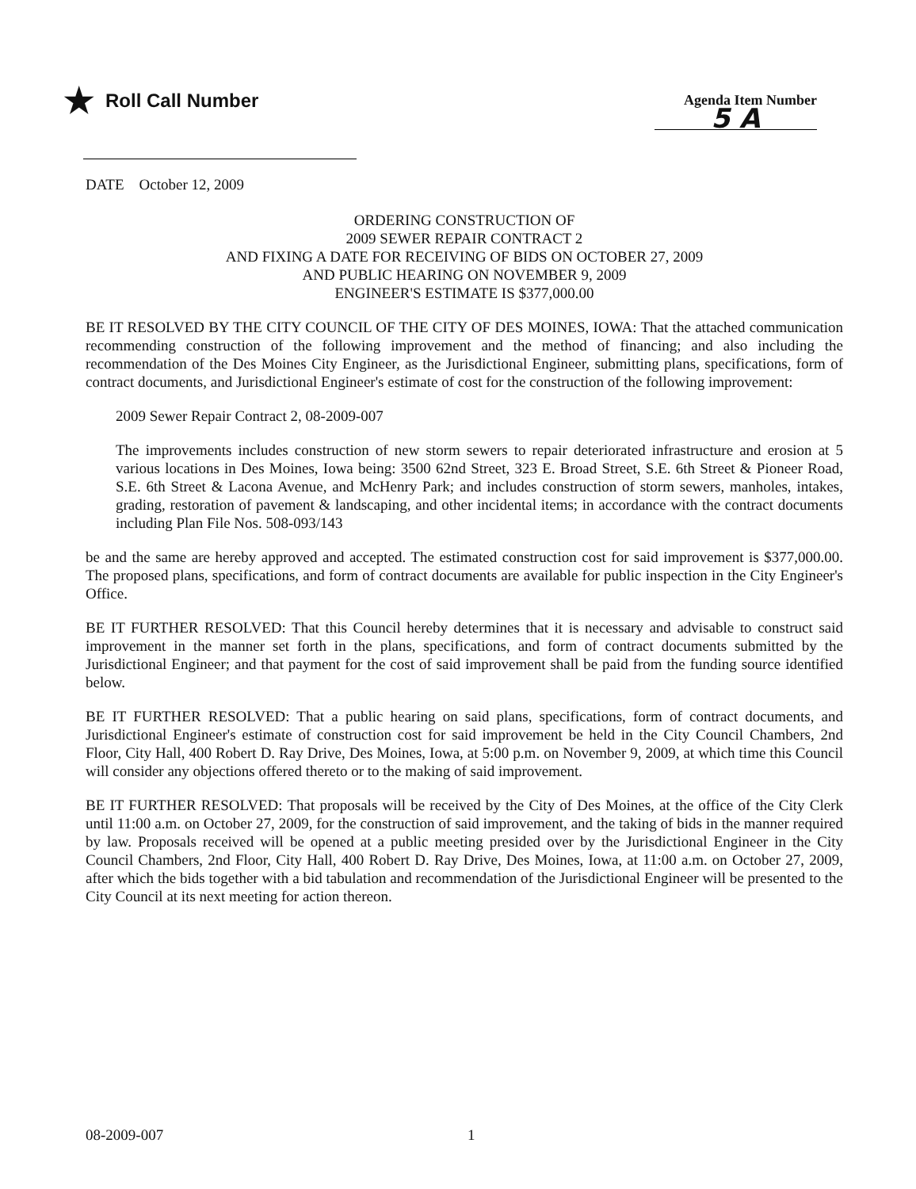★ Roll Call Number
Agenda Item Number
5 A
DATE October 12, 2009
ORDERING CONSTRUCTION OF
2009 SEWER REPAIR CONTRACT 2
AND FIXING A DATE FOR RECEIVING OF BIDS ON OCTOBER 27, 2009
AND PUBLIC HEARING ON NOVEMBER 9, 2009
ENGINEER'S ESTIMATE IS $377,000.00
BE IT RESOLVED BY THE CITY COUNCIL OF THE CITY OF DES MOINES, IOWA: That the attached communication recommending construction of the following improvement and the method of financing; and also including the recommendation of the Des Moines City Engineer, as the Jurisdictional Engineer, submitting plans, specifications, form of contract documents, and Jurisdictional Engineer's estimate of cost for the construction of the following improvement:
2009 Sewer Repair Contract 2, 08-2009-007
The improvements includes construction of new storm sewers to repair deteriorated infrastructure and erosion at 5 various locations in Des Moines, Iowa being: 3500 62nd Street, 323 E. Broad Street, S.E. 6th Street & Pioneer Road, S.E. 6th Street & Lacona Avenue, and McHenry Park; and includes construction of storm sewers, manholes, intakes, grading, restoration of pavement & landscaping, and other incidental items; in accordance with the contract documents including Plan File Nos. 508-093/143
be and the same are hereby approved and accepted. The estimated construction cost for said improvement is $377,000.00. The proposed plans, specifications, and form of contract documents are available for public inspection in the City Engineer's Office.
BE IT FURTHER RESOLVED: That this Council hereby determines that it is necessary and advisable to construct said improvement in the manner set forth in the plans, specifications, and form of contract documents submitted by the Jurisdictional Engineer; and that payment for the cost of said improvement shall be paid from the funding source identified below.
BE IT FURTHER RESOLVED: That a public hearing on said plans, specifications, form of contract documents, and Jurisdictional Engineer's estimate of construction cost for said improvement be held in the City Council Chambers, 2nd Floor, City Hall, 400 Robert D. Ray Drive, Des Moines, Iowa, at 5:00 p.m. on November 9, 2009, at which time this Council will consider any objections offered thereto or to the making of said improvement.
BE IT FURTHER RESOLVED: That proposals will be received by the City of Des Moines, at the office of the City Clerk until 11:00 a.m. on October 27, 2009, for the construction of said improvement, and the taking of bids in the manner required by law. Proposals received will be opened at a public meeting presided over by the Jurisdictional Engineer in the City Council Chambers, 2nd Floor, City Hall, 400 Robert D. Ray Drive, Des Moines, Iowa, at 11:00 a.m. on October 27, 2009, after which the bids together with a bid tabulation and recommendation of the Jurisdictional Engineer will be presented to the City Council at its next meeting for action thereon.
08-2009-007 1